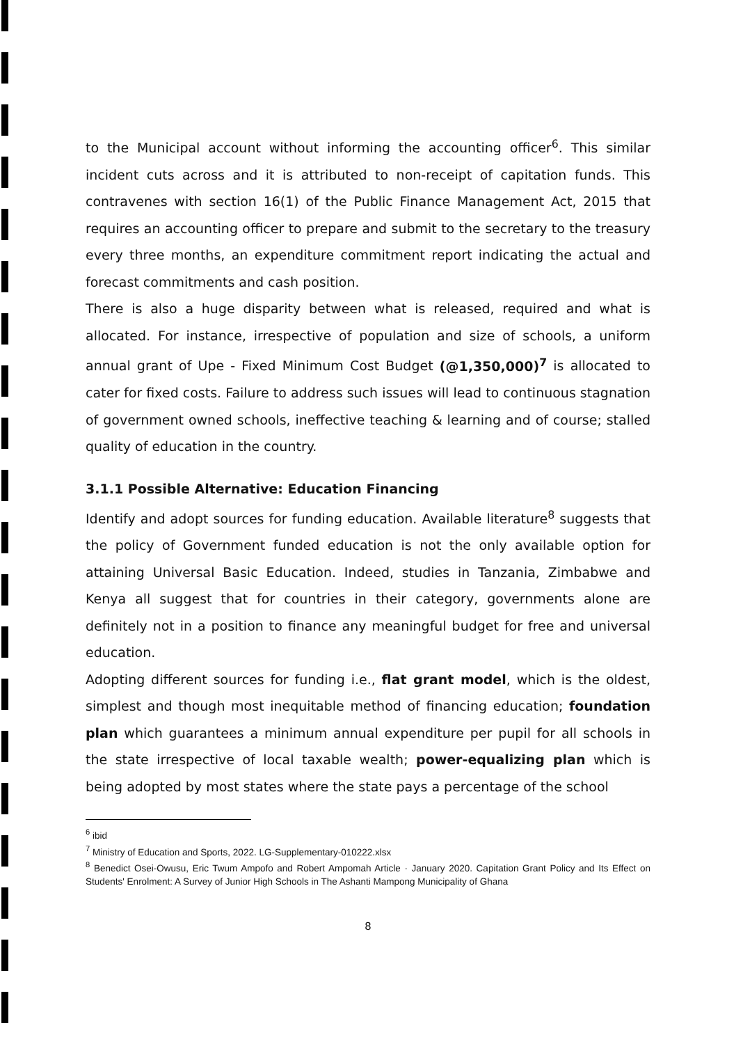to the Municipal account without informing the accounting officer<sup>6</sup>. This similar incident cuts across and it is attributed to non-receipt of capitation funds. This contravenes with section 16(1) of the Public Finance Management Act, 2015 that requires an accounting officer to prepare and submit to the secretary to the treasury every three months, an expenditure commitment report indicating the actual and forecast commitments and cash position.
There is also a huge disparity between what is released, required and what is allocated. For instance, irrespective of population and size of schools, a uniform annual grant of Upe - Fixed Minimum Cost Budget (@1,350,000)<sup>7</sup> is allocated to cater for fixed costs. Failure to address such issues will lead to continuous stagnation of government owned schools, ineffective teaching & learning and of course; stalled quality of education in the country.
3.1.1 Possible Alternative: Education Financing
Identify and adopt sources for funding education. Available literature<sup>8</sup> suggests that the policy of Government funded education is not the only available option for attaining Universal Basic Education. Indeed, studies in Tanzania, Zimbabwe and Kenya all suggest that for countries in their category, governments alone are definitely not in a position to finance any meaningful budget for free and universal education.
Adopting different sources for funding i.e., flat grant model, which is the oldest, simplest and though most inequitable method of financing education; foundation plan which guarantees a minimum annual expenditure per pupil for all schools in the state irrespective of local taxable wealth; power-equalizing plan which is being adopted by most states where the state pays a percentage of the school
<sup>6</sup> ibid
<sup>7</sup> Ministry of Education and Sports, 2022. LG-Supplementary-010222.xlsx
<sup>8</sup> Benedict Osei-Owusu, Eric Twum Ampofo and Robert Ampomah Article · January 2020. Capitation Grant Policy and Its Effect on Students' Enrolment: A Survey of Junior High Schools in The Ashanti Mampong Municipality of Ghana
8